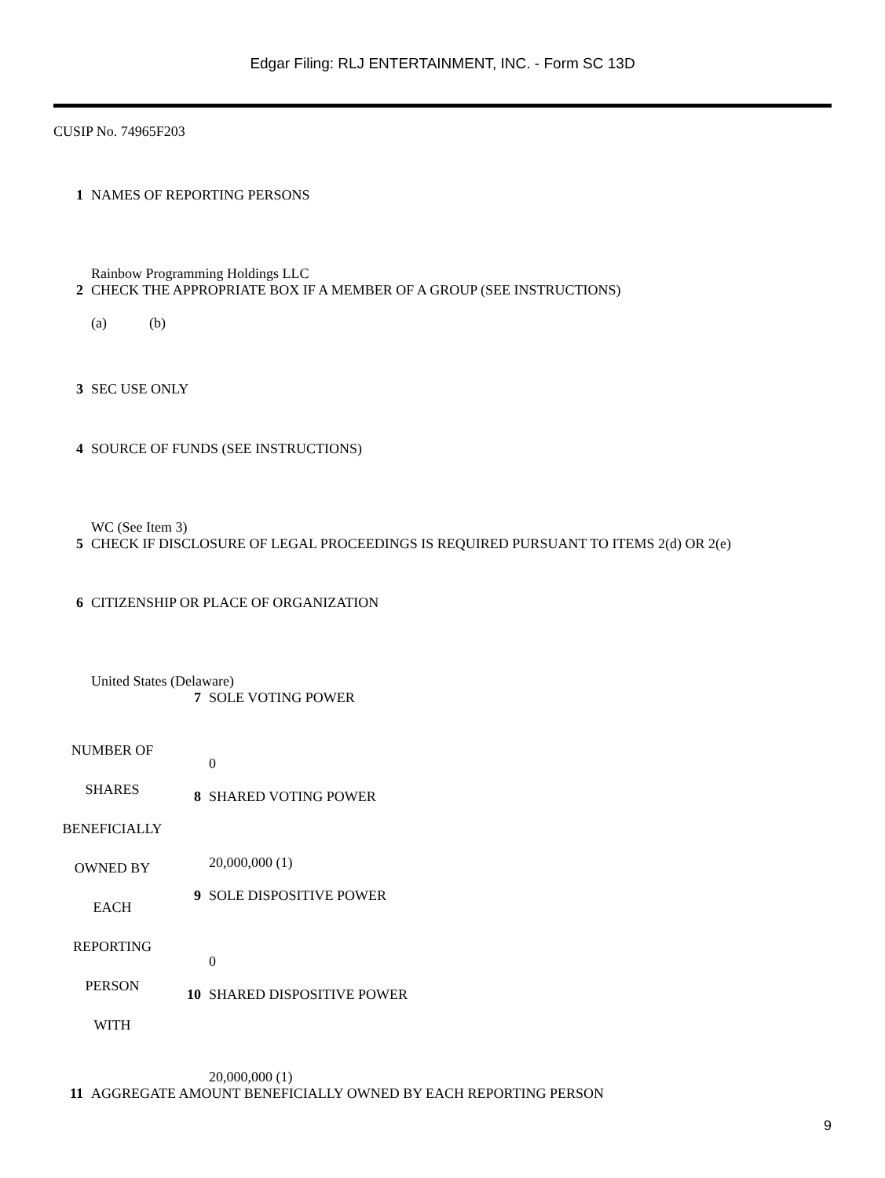Edgar Filing: RLJ ENTERTAINMENT, INC. - Form SC 13D
CUSIP No. 74965F203
| 1 | NAMES OF REPORTING PERSONS |
| | Rainbow Programming Holdings LLC |
| 2 | CHECK THE APPROPRIATE BOX IF A MEMBER OF A GROUP (SEE INSTRUCTIONS) (a) (b) |
| 3 | SEC USE ONLY |
| 4 | SOURCE OF FUNDS (SEE INSTRUCTIONS) |
| | WC (See Item 3) |
| 5 | CHECK IF DISCLOSURE OF LEGAL PROCEEDINGS IS REQUIRED PURSUANT TO ITEMS 2(d) OR 2(e) |
| 6 | CITIZENSHIP OR PLACE OF ORGANIZATION |
| | United States (Delaware) |
| NUMBER OF SHARES BENEFICIALLY OWNED BY EACH REPORTING PERSON WITH | 7 | SOLE VOTING POWER 0 |
| | 8 | SHARED VOTING POWER 20,000,000 (1) |
| | 9 | SOLE DISPOSITIVE POWER 0 |
| | 10 | SHARED DISPOSITIVE POWER 20,000,000 (1) |
| 11 | AGGREGATE AMOUNT BENEFICIALLY OWNED BY EACH REPORTING PERSON |
9